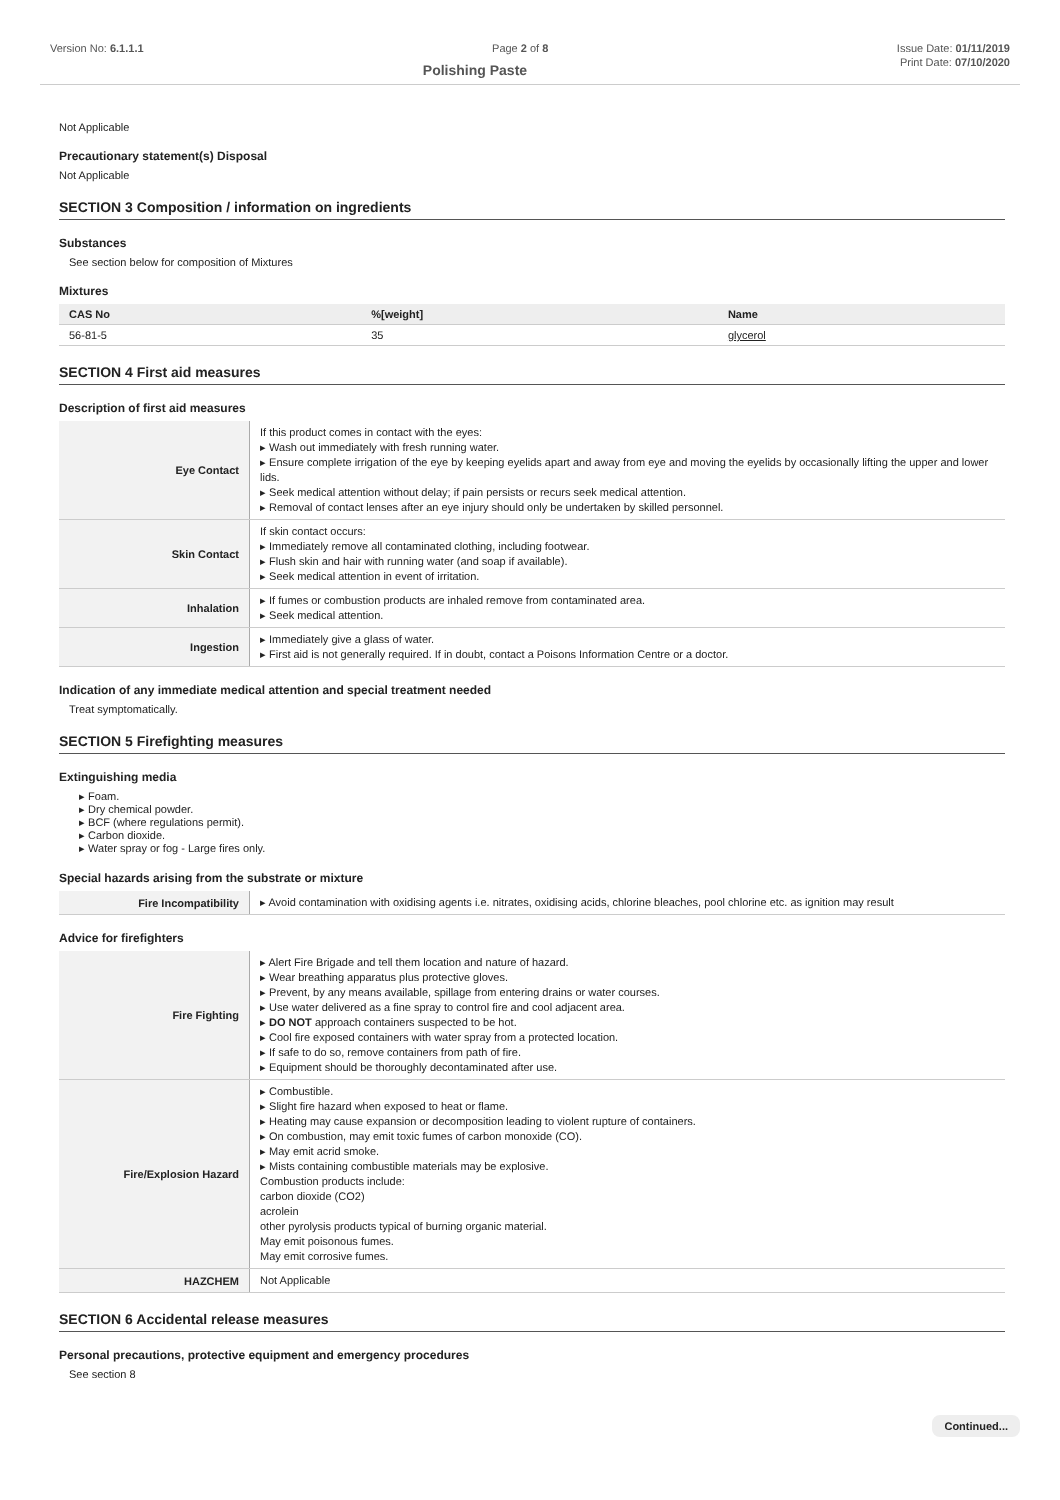Version No: 6.1.1.1 Page 2 of 8 Issue Date: 01/11/2019
Polishing Paste Print Date: 07/10/2020
Not Applicable
Precautionary statement(s) Disposal
Not Applicable
SECTION 3 Composition / information on ingredients
Substances
See section below for composition of Mixtures
Mixtures
| CAS No | %[weight] | Name |
| --- | --- | --- |
| 56-81-5 | 35 | glycerol |
SECTION 4 First aid measures
Description of first aid measures
| Eye Contact | If this product comes in contact with the eyes: ▸ Wash out immediately with fresh running water. ▸ Ensure complete irrigation of the eye by keeping eyelids apart and away from eye and moving the eyelids by occasionally lifting the upper and lower lids. ▸ Seek medical attention without delay; if pain persists or recurs seek medical attention. ▸ Removal of contact lenses after an eye injury should only be undertaken by skilled personnel. |
| Skin Contact | If skin contact occurs: ▸ Immediately remove all contaminated clothing, including footwear. ▸ Flush skin and hair with running water (and soap if available). ▸ Seek medical attention in event of irritation. |
| Inhalation | ▸ If fumes or combustion products are inhaled remove from contaminated area. ▸ Seek medical attention. |
| Ingestion | ▸ Immediately give a glass of water. ▸ First aid is not generally required. If in doubt, contact a Poisons Information Centre or a doctor. |
Indication of any immediate medical attention and special treatment needed
Treat symptomatically.
SECTION 5 Firefighting measures
Extinguishing media
▸ Foam.
▸ Dry chemical powder.
▸ BCF (where regulations permit).
▸ Carbon dioxide.
▸ Water spray or fog - Large fires only.
Special hazards arising from the substrate or mixture
| Fire Incompatibility | ▸ Avoid contamination with oxidising agents i.e. nitrates, oxidising acids, chlorine bleaches, pool chlorine etc. as ignition may result |
Advice for firefighters
| Fire Fighting | ▸ Alert Fire Brigade and tell them location and nature of hazard. ▸ Wear breathing apparatus plus protective gloves. ▸ Prevent, by any means available, spillage from entering drains or water courses. ▸ Use water delivered as a fine spray to control fire and cool adjacent area. ▸ DO NOT approach containers suspected to be hot. ▸ Cool fire exposed containers with water spray from a protected location. ▸ If safe to do so, remove containers from path of fire. ▸ Equipment should be thoroughly decontaminated after use. |
| Fire/Explosion Hazard | ▸ Combustible. ▸ Slight fire hazard when exposed to heat or flame. ▸ Heating may cause expansion or decomposition leading to violent rupture of containers. ▸ On combustion, may emit toxic fumes of carbon monoxide (CO). ▸ May emit acrid smoke. ▸ Mists containing combustible materials may be explosive. Combustion products include: carbon dioxide (CO2) acrolein other pyrolysis products typical of burning organic material. May emit poisonous fumes. May emit corrosive fumes. |
| HAZCHEM | Not Applicable |
SECTION 6 Accidental release measures
Personal precautions, protective equipment and emergency procedures
See section 8
Continued...